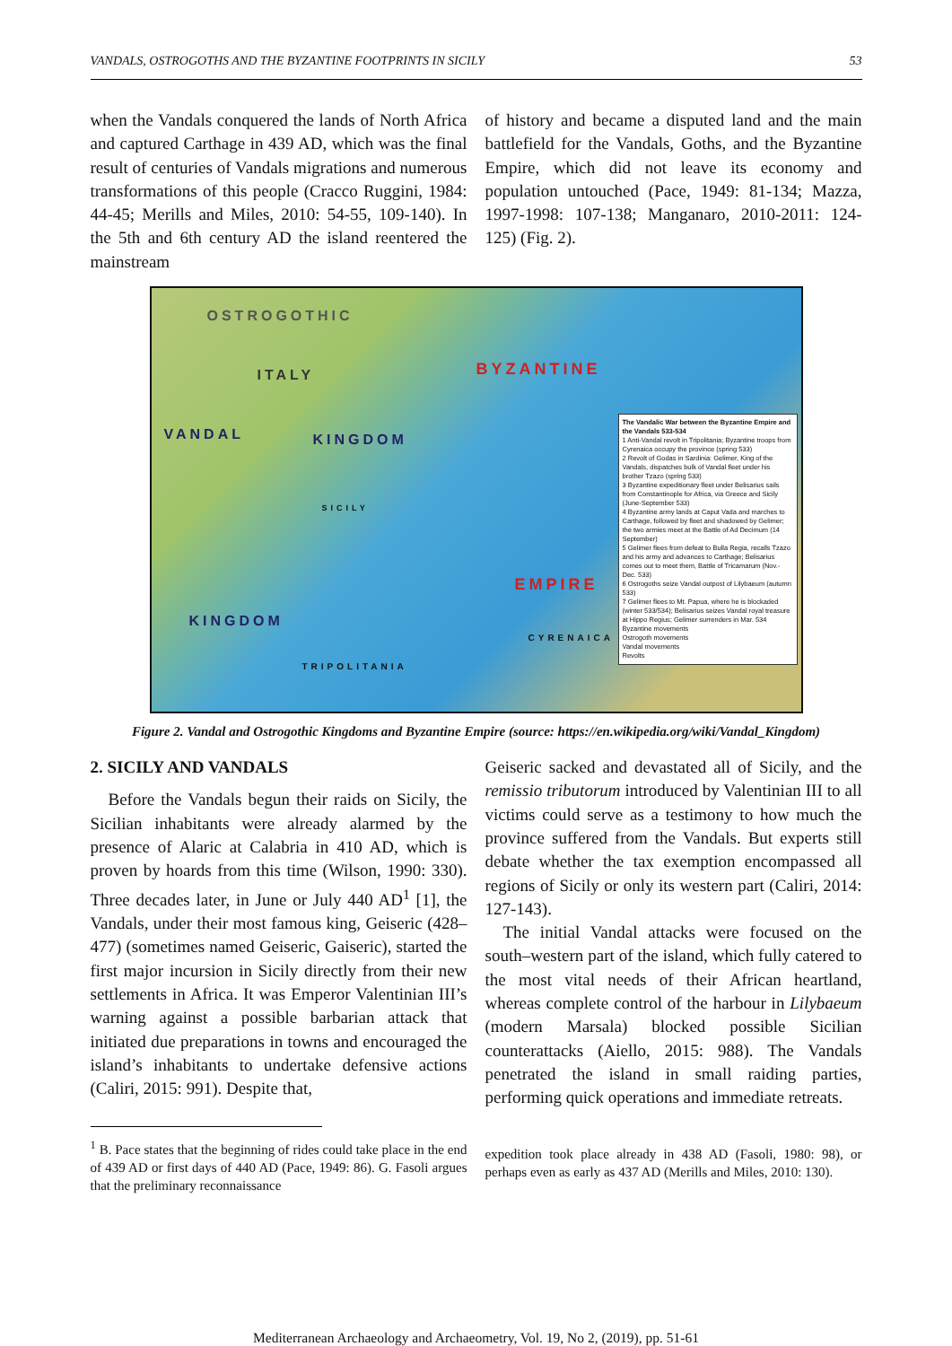VANDALS, OSTROGOTHS AND THE BYZANTINE FOOTPRINTS IN SICILY 53
when the Vandals conquered the lands of North Africa and captured Carthage in 439 AD, which was the final result of centuries of Vandals migrations and numerous transformations of this people (Cracco Ruggini, 1984: 44-45; Merills and Miles, 2010: 54-55, 109-140). In the 5th and 6th century AD the island reentered the mainstream
of history and became a disputed land and the main battlefield for the Vandals, Goths, and the Byzantine Empire, which did not leave its economy and population untouched (Pace, 1949: 81-134; Mazza, 1997-1998: 107-138; Manganaro, 2010-2011: 124-125) (Fig. 2).
OSTROGOTHIC
ITALY BYZANTINE
VANDAL KINGDOM
SICILY
EMPIRE
KINGDOM
TRIPOLITANIA
CYRENAICA
The Vandalic War between the Byzantine Empire and the Vandals 533-534
1 Anti-Vandal revolt in Tripolitania; Byzantine troops from Cyrenaica occupy the province (spring 533)
2 Revolt of Godas in Sardinia: Gelimer, King of the Vandals, dispatches bulk of Vandal fleet under his brother Tzazo (spring 533)
3 Byzantine expeditionary fleet under Belisarius sails from Constantinople for Africa, via Greece and Sicily (June-September 533)
4 Byzantine army lands at Caput Vada and marches to Carthage, followed by fleet and shadowed by Gelimer; the two armies meet at the Battle of Ad Decimum (14 September)
5 Gelimer flees from defeat to Bulla Regia, recalls Tzazo and his army and advances to Carthage; Belisarius comes out to meet them, Battle of Tricamarum (Nov.-Dec. 533)
6 Ostrogoths seize Vandal outpost of Lilybaeum (autumn 533)
7 Gelimer flees to Mt. Papua, where he is blockaded (winter 533/534); Belisarius seizes Vandal royal treasure at Hippo Regius; Gelimer surrenders in Mar. 534
Byzantine movements
Ostrogoth movements
Vandal movements
Revolts
Figure 2. Vandal and Ostrogothic Kingdoms and Byzantine Empire (source: https://en.wikipedia.org/wiki/Vandal_Kingdom)
2. SICILY AND VANDALS
Before the Vandals begun their raids on Sicily, the Sicilian inhabitants were already alarmed by the presence of Alaric at Calabria in 410 AD, which is proven by hoards from this time (Wilson, 1990: 330). Three decades later, in June or July 440 AD<sup>1</sup> [1], the Vandals, under their most famous king, Geiseric (428–477) (sometimes named Geiseric, Gaiseric), started the first major incursion in Sicily directly from their new settlements in Africa. It was Emperor Valentinian III’s warning against a possible barbarian attack that initiated due preparations in towns and encouraged the island’s inhabitants to undertake defensive actions (Caliri, 2015: 991). Despite that,
<sup>1</sup> B. Pace states that the beginning of rides could take place in the end of 439 AD or first days of 440 AD (Pace, 1949: 86). G. Fasoli argues that the preliminary reconnaissance
Geiseric sacked and devastated all of Sicily, and the remissio tributorum introduced by Valentinian III to all victims could serve as a testimony to how much the province suffered from the Vandals. But experts still debate whether the tax exemption encompassed all regions of Sicily or only its western part (Caliri, 2014: 127-143).
The initial Vandal attacks were focused on the south–western part of the island, which fully catered to the most vital needs of their African heartland, whereas complete control of the harbour in Lilybaeum (modern Marsala) blocked possible Sicilian counterattacks (Aiello, 2015: 988). The Vandals penetrated the island in small raiding parties, performing quick operations and immediate retreats.
expedition took place already in 438 AD (Fasoli, 1980: 98), or perhaps even as early as 437 AD (Merills and Miles, 2010: 130).
Mediterranean Archaeology and Archaeometry, Vol. 19, No 2, (2019), pp. 51-61